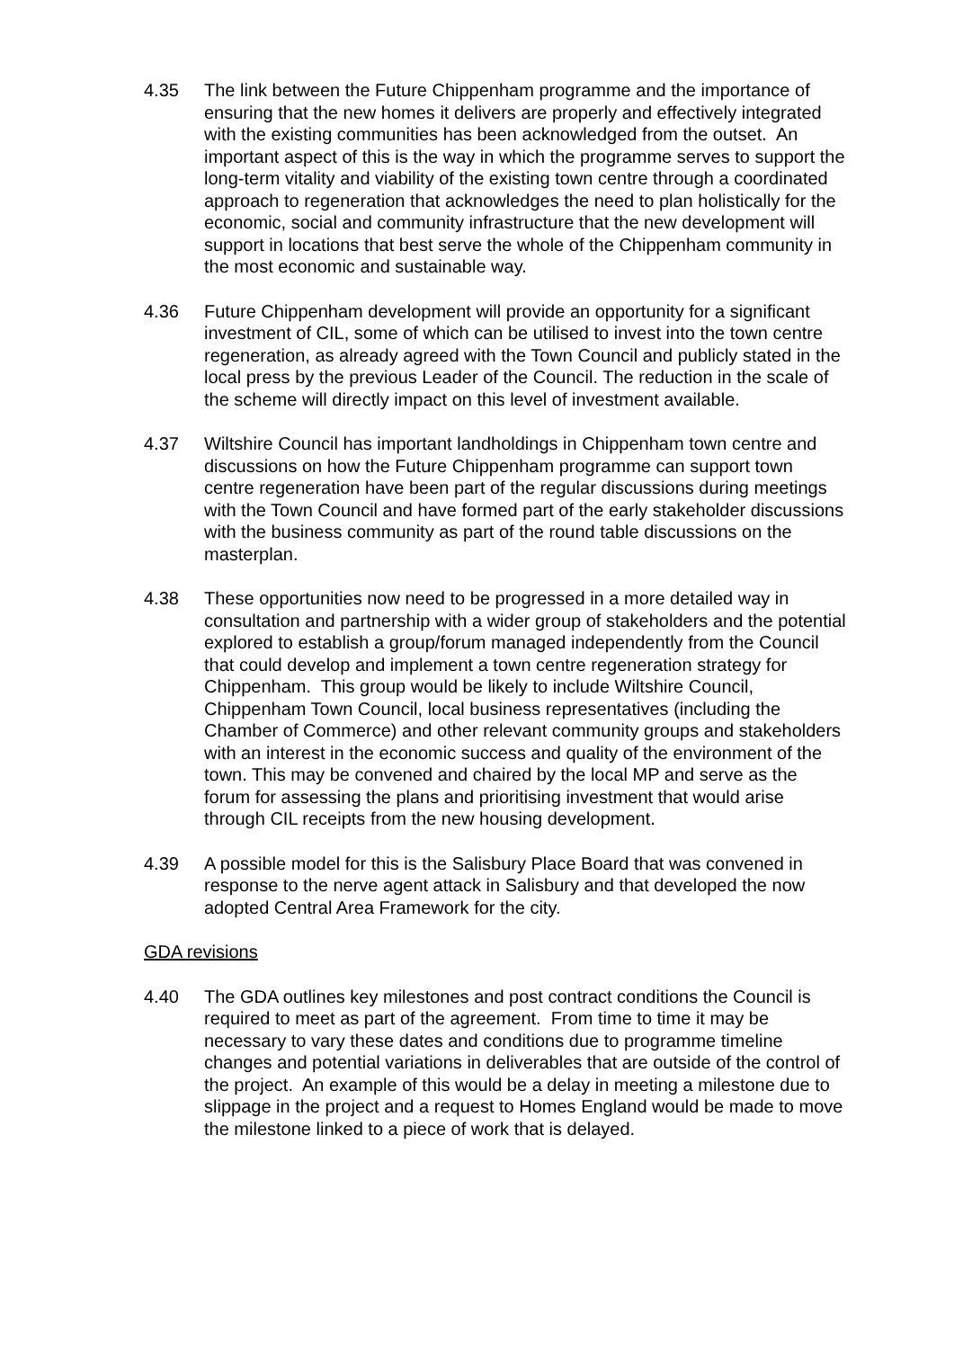4.35 The link between the Future Chippenham programme and the importance of ensuring that the new homes it delivers are properly and effectively integrated with the existing communities has been acknowledged from the outset. An important aspect of this is the way in which the programme serves to support the long-term vitality and viability of the existing town centre through a coordinated approach to regeneration that acknowledges the need to plan holistically for the economic, social and community infrastructure that the new development will support in locations that best serve the whole of the Chippenham community in the most economic and sustainable way.
4.36 Future Chippenham development will provide an opportunity for a significant investment of CIL, some of which can be utilised to invest into the town centre regeneration, as already agreed with the Town Council and publicly stated in the local press by the previous Leader of the Council. The reduction in the scale of the scheme will directly impact on this level of investment available.
4.37 Wiltshire Council has important landholdings in Chippenham town centre and discussions on how the Future Chippenham programme can support town centre regeneration have been part of the regular discussions during meetings with the Town Council and have formed part of the early stakeholder discussions with the business community as part of the round table discussions on the masterplan.
4.38 These opportunities now need to be progressed in a more detailed way in consultation and partnership with a wider group of stakeholders and the potential explored to establish a group/forum managed independently from the Council that could develop and implement a town centre regeneration strategy for Chippenham. This group would be likely to include Wiltshire Council, Chippenham Town Council, local business representatives (including the Chamber of Commerce) and other relevant community groups and stakeholders with an interest in the economic success and quality of the environment of the town. This may be convened and chaired by the local MP and serve as the forum for assessing the plans and prioritising investment that would arise through CIL receipts from the new housing development.
4.39 A possible model for this is the Salisbury Place Board that was convened in response to the nerve agent attack in Salisbury and that developed the now adopted Central Area Framework for the city.
GDA revisions
4.40 The GDA outlines key milestones and post contract conditions the Council is required to meet as part of the agreement. From time to time it may be necessary to vary these dates and conditions due to programme timeline changes and potential variations in deliverables that are outside of the control of the project. An example of this would be a delay in meeting a milestone due to slippage in the project and a request to Homes England would be made to move the milestone linked to a piece of work that is delayed.